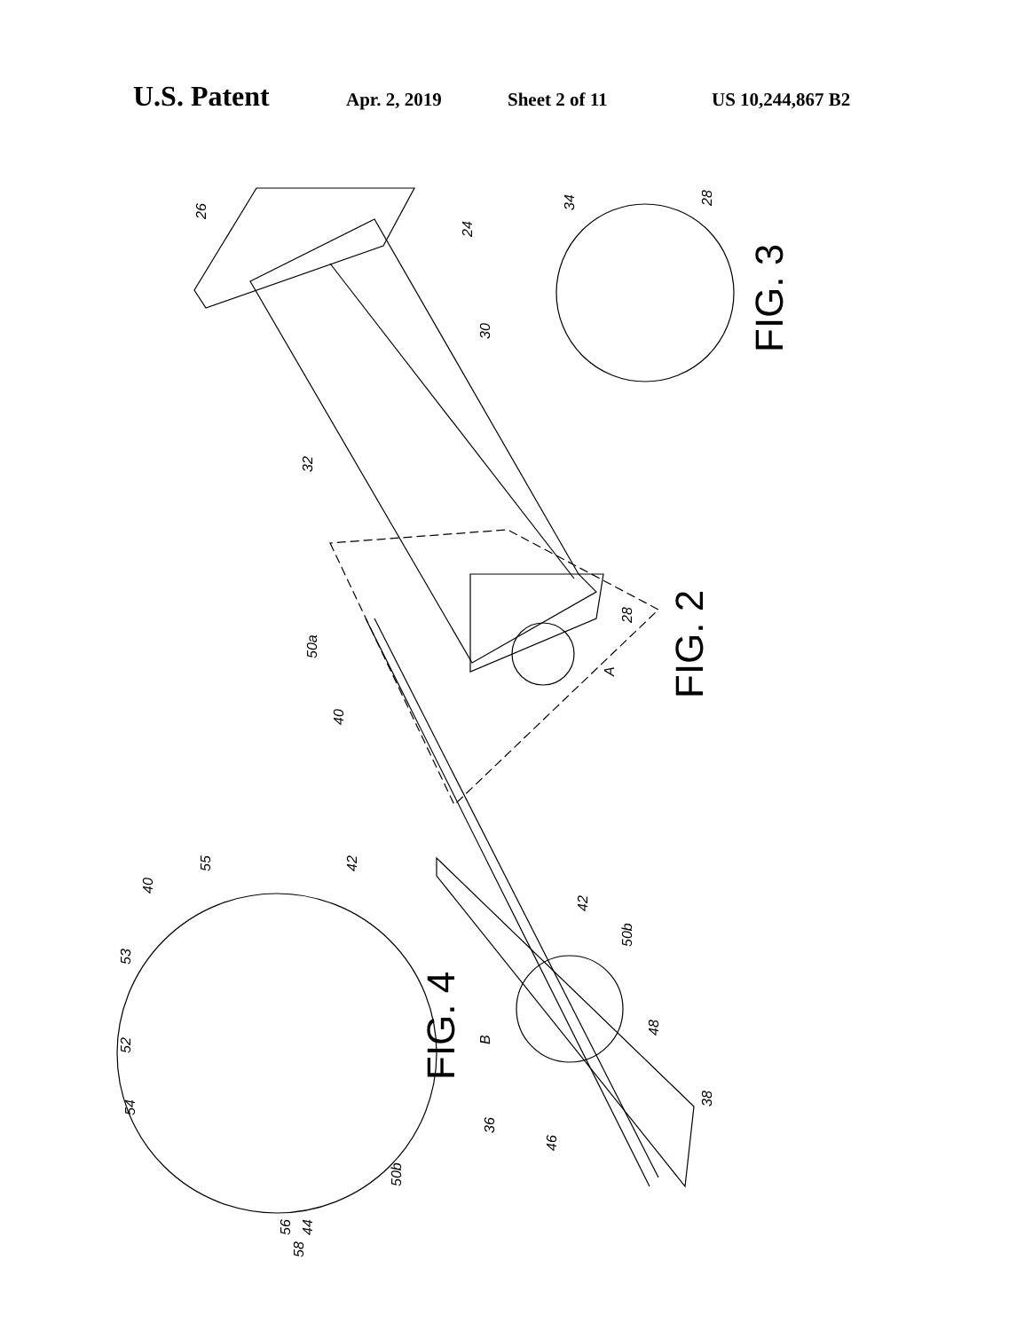U.S. Patent Apr. 2, 2019 Sheet 2 of 11 US 10,244,867 B2
26
24
34
28
30
32
28
A
50a
40
42
50b
48
B
36
46
38
55
40
42
53
52
54
50b
56
44
58
FIG. 3
FIG. 2
FIG. 4